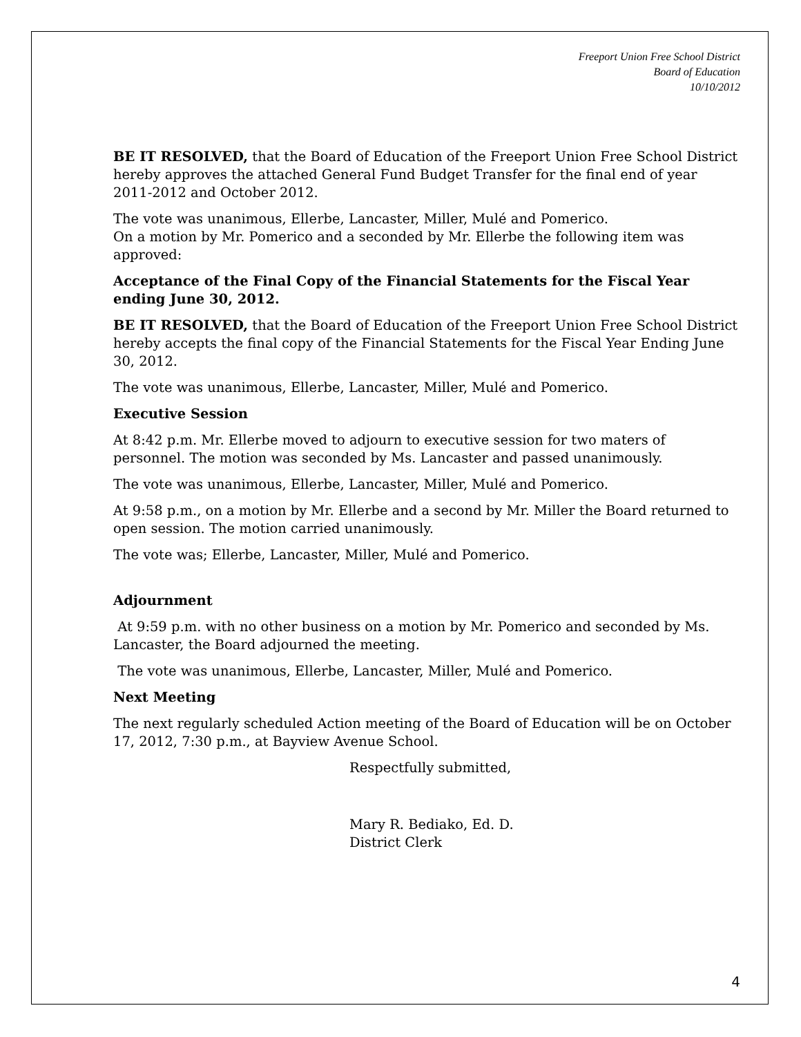Freeport Union Free School District
Board of Education
10/10/2012
BE IT RESOLVED, that the Board of Education of the Freeport Union Free School District hereby approves the attached General Fund Budget Transfer for the final end of year 2011-2012 and October 2012.
The vote was unanimous, Ellerbe, Lancaster, Miller, Mulé and Pomerico.
On a motion by Mr. Pomerico and a seconded by Mr. Ellerbe the following item was approved:
Acceptance of the Final Copy of the Financial Statements for the Fiscal Year ending June 30, 2012.
BE IT RESOLVED, that the Board of Education of the Freeport Union Free School District hereby accepts the final copy of the Financial Statements for the Fiscal Year Ending June 30, 2012.
The vote was unanimous, Ellerbe, Lancaster, Miller, Mulé and Pomerico.
Executive Session
At 8:42 p.m. Mr. Ellerbe moved to adjourn to executive session for two maters of personnel. The motion was seconded by Ms. Lancaster and passed unanimously.
The vote was unanimous, Ellerbe, Lancaster, Miller, Mulé and Pomerico.
At 9:58 p.m., on a motion by Mr. Ellerbe and a second by Mr. Miller the Board returned to open session. The motion carried unanimously.
The vote was; Ellerbe, Lancaster, Miller, Mulé and Pomerico.
Adjournment
At 9:59 p.m. with no other business on a motion by Mr. Pomerico and seconded by Ms. Lancaster, the Board adjourned the meeting.
The vote was unanimous, Ellerbe, Lancaster, Miller, Mulé and Pomerico.
Next Meeting
The next regularly scheduled Action meeting of the Board of Education will be on October 17, 2012, 7:30 p.m., at Bayview Avenue School.
Respectfully submitted,
Mary R. Bediako, Ed. D.
District Clerk
4